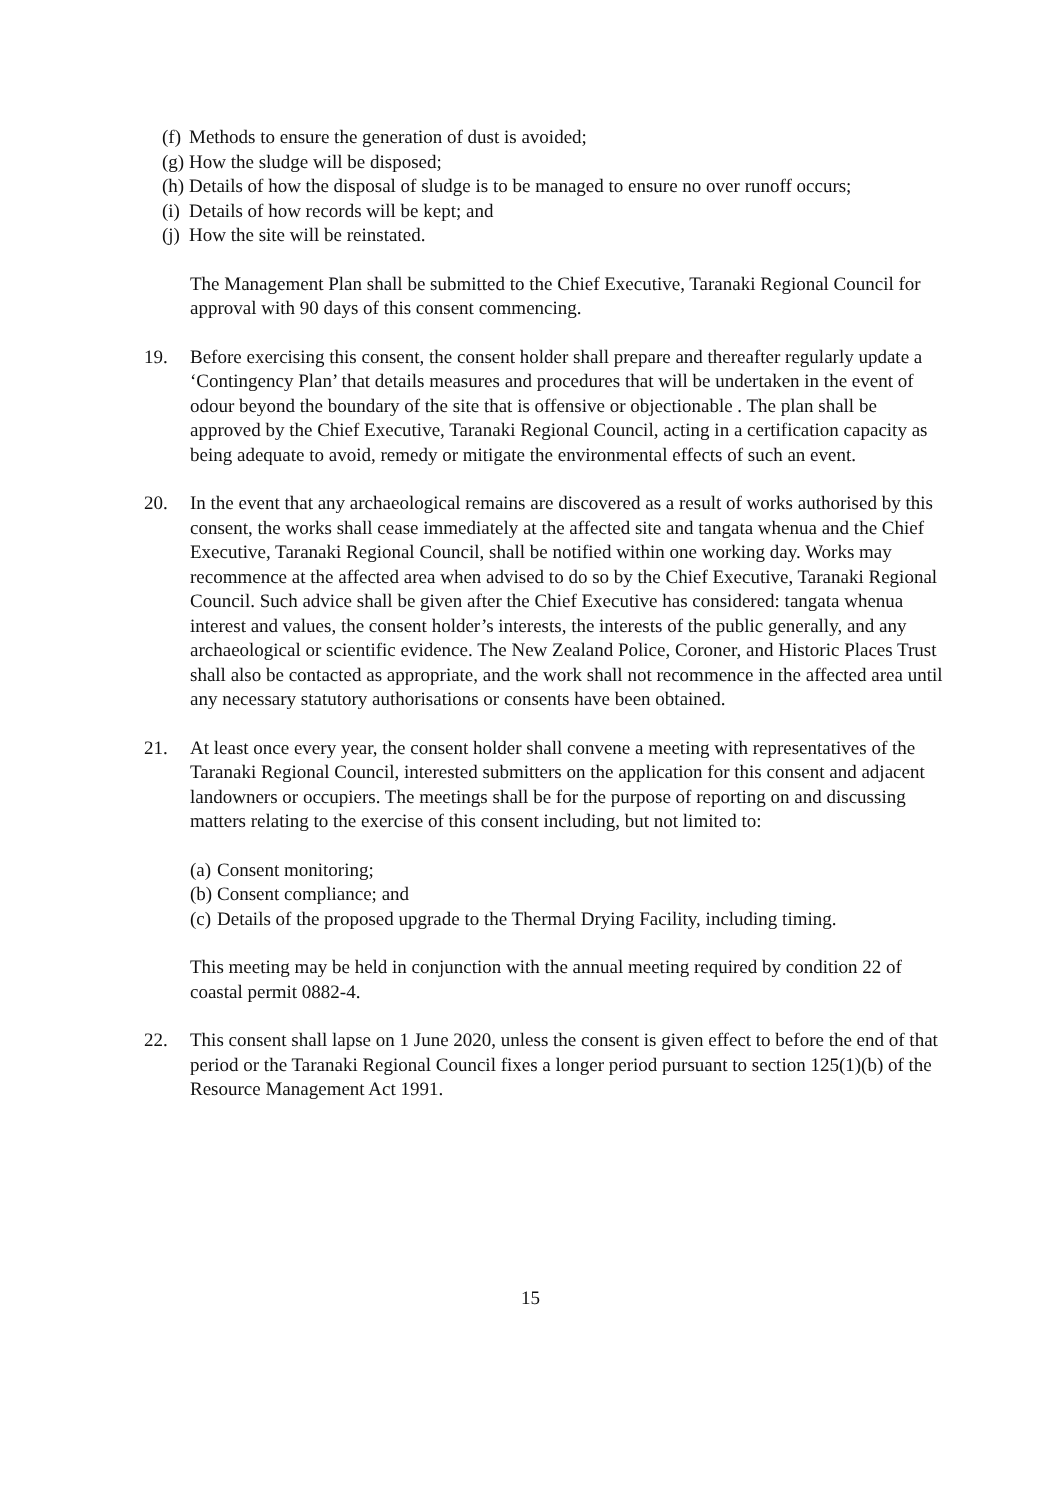(f) Methods to ensure the generation of dust is avoided;
(g) How the sludge will be disposed;
(h) Details of how the disposal of sludge is to be managed to ensure no over runoff occurs;
(i) Details of how records will be kept; and
(j) How the site will be reinstated.
The Management Plan shall be submitted to the Chief Executive, Taranaki Regional Council for approval with 90 days of this consent commencing.
19. Before exercising this consent, the consent holder shall prepare and thereafter regularly update a ‘Contingency Plan’ that details measures and procedures that will be undertaken in the event of odour beyond the boundary of the site that is offensive or objectionable . The plan shall be approved by the Chief Executive, Taranaki Regional Council, acting in a certification capacity as being adequate to avoid, remedy or mitigate the environmental effects of such an event.
20. In the event that any archaeological remains are discovered as a result of works authorised by this consent, the works shall cease immediately at the affected site and tangata whenua and the Chief Executive, Taranaki Regional Council, shall be notified within one working day. Works may recommence at the affected area when advised to do so by the Chief Executive, Taranaki Regional Council. Such advice shall be given after the Chief Executive has considered: tangata whenua interest and values, the consent holder’s interests, the interests of the public generally, and any archaeological or scientific evidence. The New Zealand Police, Coroner, and Historic Places Trust shall also be contacted as appropriate, and the work shall not recommence in the affected area until any necessary statutory authorisations or consents have been obtained.
21. At least once every year, the consent holder shall convene a meeting with representatives of the Taranaki Regional Council, interested submitters on the application for this consent and adjacent landowners or occupiers. The meetings shall be for the purpose of reporting on and discussing matters relating to the exercise of this consent including, but not limited to:
(a) Consent monitoring;
(b) Consent compliance; and
(c) Details of the proposed upgrade to the Thermal Drying Facility, including timing.
This meeting may be held in conjunction with the annual meeting required by condition 22 of coastal permit 0882-4.
22. This consent shall lapse on 1 June 2020, unless the consent is given effect to before the end of that period or the Taranaki Regional Council fixes a longer period pursuant to section 125(1)(b) of the Resource Management Act 1991.
15